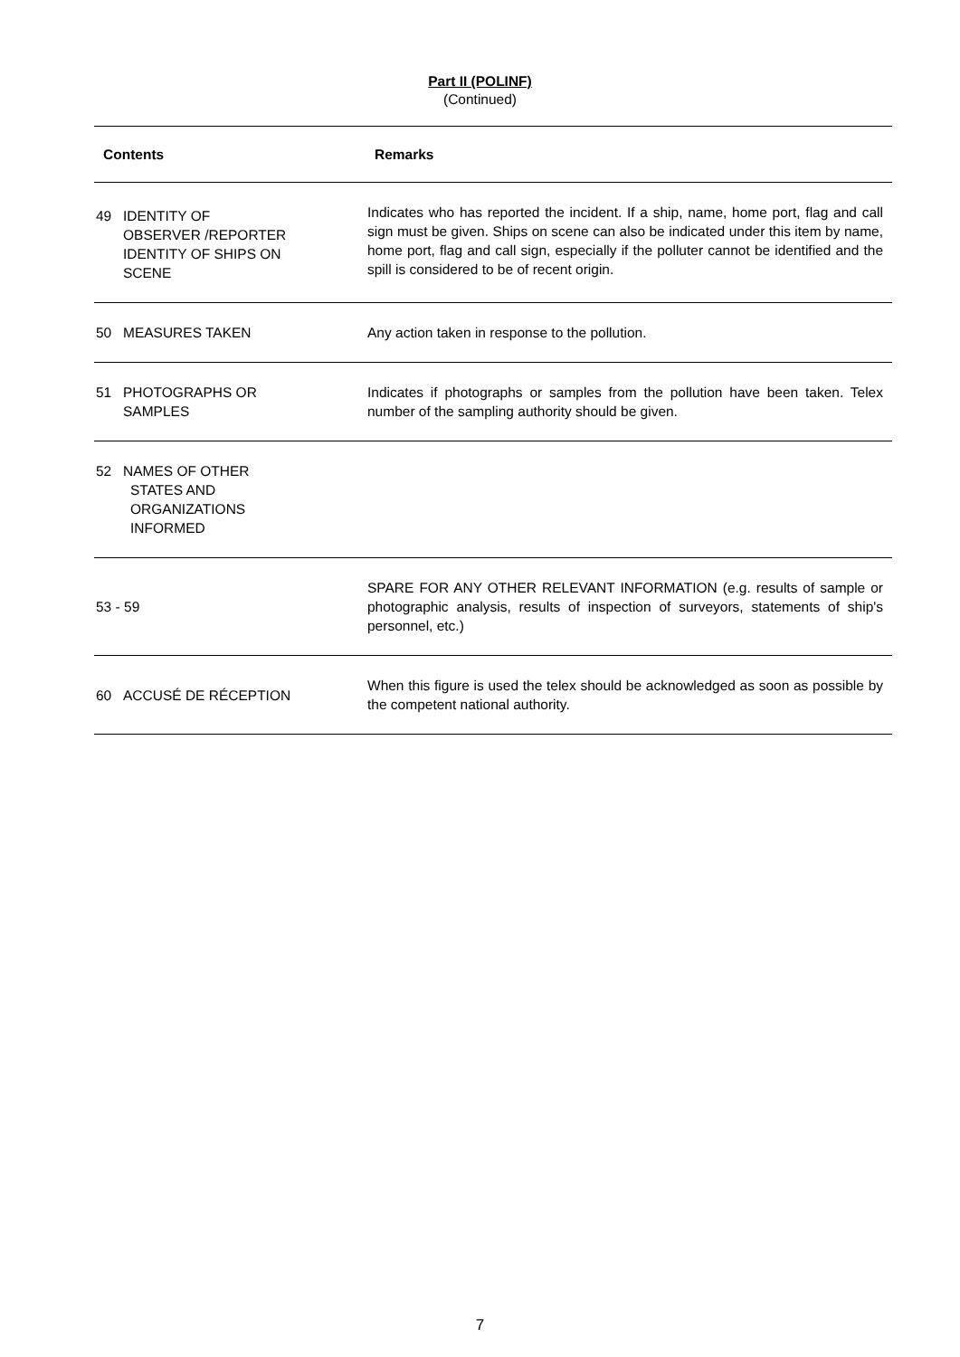Part II (POLINF)
(Continued)
| Contents | Remarks |
| --- | --- |
| 49 IDENTITY OF OBSERVER /REPORTER IDENTITY OF SHIPS ON SCENE | Indicates who has reported the incident. If a ship, name, home port, flag and call sign must be given. Ships on scene can also be indicated under this item by name, home port, flag and call sign, especially if the polluter cannot be identified and the spill is considered to be of recent origin. |
| 50 MEASURES TAKEN | Any action taken in response to the pollution. |
| 51 PHOTOGRAPHS OR SAMPLES | Indicates if photographs or samples from the pollution have been taken. Telex number of the sampling authority should be given. |
| 52 NAMES OF OTHER STATES AND ORGANIZATIONS INFORMED | |
| 53 - 59 | SPARE FOR ANY OTHER RELEVANT INFORMATION (e.g. results of sample or photographic analysis, results of inspection of surveyors, statements of ship's personnel, etc.) |
| 60 ACCUSÉ DE RÉCEPTION | When this figure is used the telex should be acknowledged as soon as possible by the competent national authority. |
7